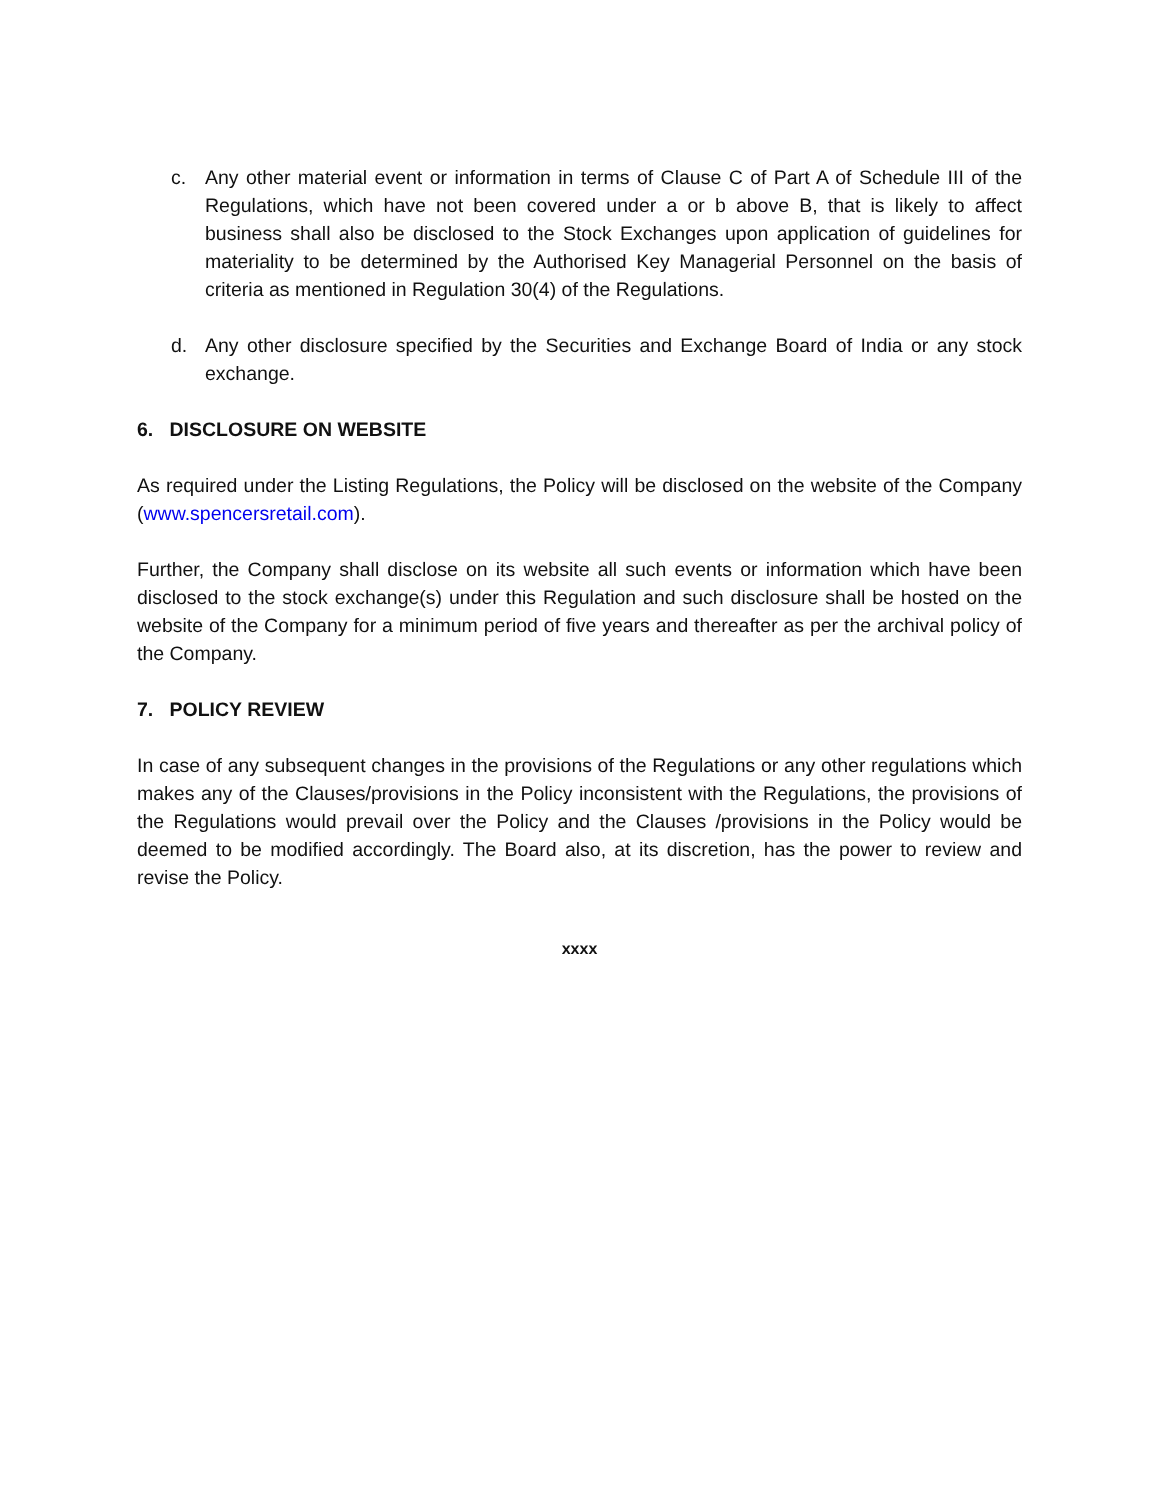c. Any other material event or information in terms of Clause C of Part A of Schedule III of the Regulations, which have not been covered under a or b above B, that is likely to affect business shall also be disclosed to the Stock Exchanges upon application of guidelines for materiality to be determined by the Authorised Key Managerial Personnel on the basis of criteria as mentioned in Regulation 30(4) of the Regulations.
d. Any other disclosure specified by the Securities and Exchange Board of India or any stock exchange.
6. DISCLOSURE ON WEBSITE
As required under the Listing Regulations, the Policy will be disclosed on the website of the Company (www.spencersretail.com).
Further, the Company shall disclose on its website all such events or information which have been disclosed to the stock exchange(s) under this Regulation and such disclosure shall be hosted on the website of the Company for a minimum period of five years and thereafter as per the archival policy of the Company.
7. POLICY REVIEW
In case of any subsequent changes in the provisions of the Regulations or any other regulations which makes any of the Clauses/provisions in the Policy inconsistent with the Regulations, the provisions of the Regulations would prevail over the Policy and the Clauses /provisions in the Policy would be deemed to be modified accordingly. The Board also, at its discretion, has the power to review and revise the Policy.
xxxx